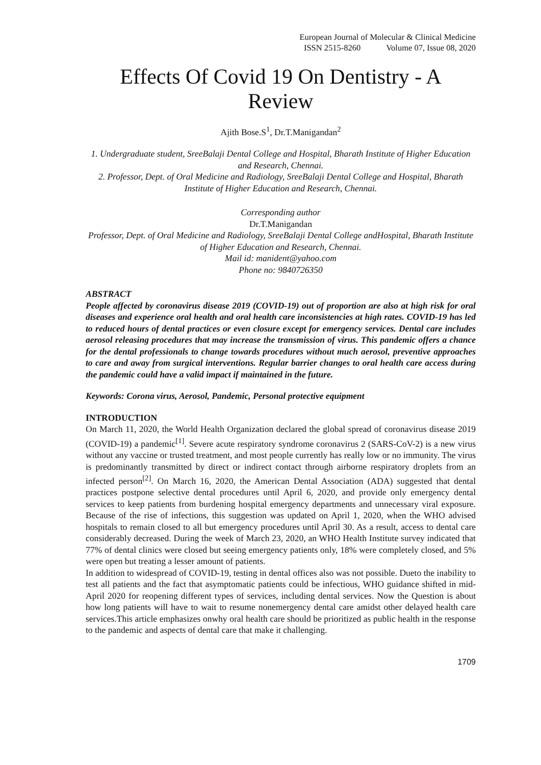European Journal of Molecular & Clinical Medicine
ISSN 2515-8260 Volume 07, Issue 08, 2020
Effects Of Covid 19 On Dentistry - A Review
Ajith Bose.S<sup>1</sup>, Dr.T.Manigandan<sup>2</sup>
1. Undergraduate student, SreeBalaji Dental College and Hospital, Bharath Institute of Higher Education and Research, Chennai.
2. Professor, Dept. of Oral Medicine and Radiology, SreeBalaji Dental College and Hospital, Bharath Institute of Higher Education and Research, Chennai.
Corresponding author
Dr.T.Manigandan
Professor, Dept. of Oral Medicine and Radiology, SreeBalaji Dental College andHospital, Bharath Institute of Higher Education and Research, Chennai.
Mail id: manident@yahoo.com
Phone no: 9840726350
ABSTRACT
People affected by coronavirus disease 2019 (COVID-19) out of proportion are also at high risk for oral diseases and experience oral health and oral health care inconsistencies at high rates. COVID-19 has led to reduced hours of dental practices or even closure except for emergency services. Dental care includes aerosol releasing procedures that may increase the transmission of virus. This pandemic offers a chance for the dental professionals to change towards procedures without much aerosol, preventive approaches to care and away from surgical interventions. Regular barrier changes to oral health care access during the pandemic could have a valid impact if maintained in the future.
Keywords: Corona virus, Aerosol, Pandemic, Personal protective equipment
INTRODUCTION
On March 11, 2020, the World Health Organization declared the global spread of coronavirus disease 2019 (COVID-19) a pandemic<sup>[1]</sup>. Severe acute respiratory syndrome coronavirus 2 (SARS-CoV-2) is a new virus without any vaccine or trusted treatment, and most people currently has really low or no immunity. The virus is predominantly transmitted by direct or indirect contact through airborne respiratory droplets from an infected person<sup>[2]</sup>. On March 16, 2020, the American Dental Association (ADA) suggested that dental practices postpone selective dental procedures until April 6, 2020, and provide only emergency dental services to keep patients from burdening hospital emergency departments and unnecessary viral exposure. Because of the rise of infections, this suggestion was updated on April 1, 2020, when the WHO advised hospitals to remain closed to all but emergency procedures until April 30. As a result, access to dental care considerably decreased. During the week of March 23, 2020, an WHO Health Institute survey indicated that 77% of dental clinics were closed but seeing emergency patients only, 18% were completely closed, and 5% were open but treating a lesser amount of patients.
In addition to widespread of COVID-19, testing in dental offices also was not possible. Dueto the inability to test all patients and the fact that asymptomatic patients could be infectious, WHO guidance shifted in mid-April 2020 for reopening different types of services, including dental services. Now the Question is about how long patients will have to wait to resume nonemergency dental care amidst other delayed health care services.This article emphasizes onwhy oral health care should be prioritized as public health in the response to the pandemic and aspects of dental care that make it challenging.
1709